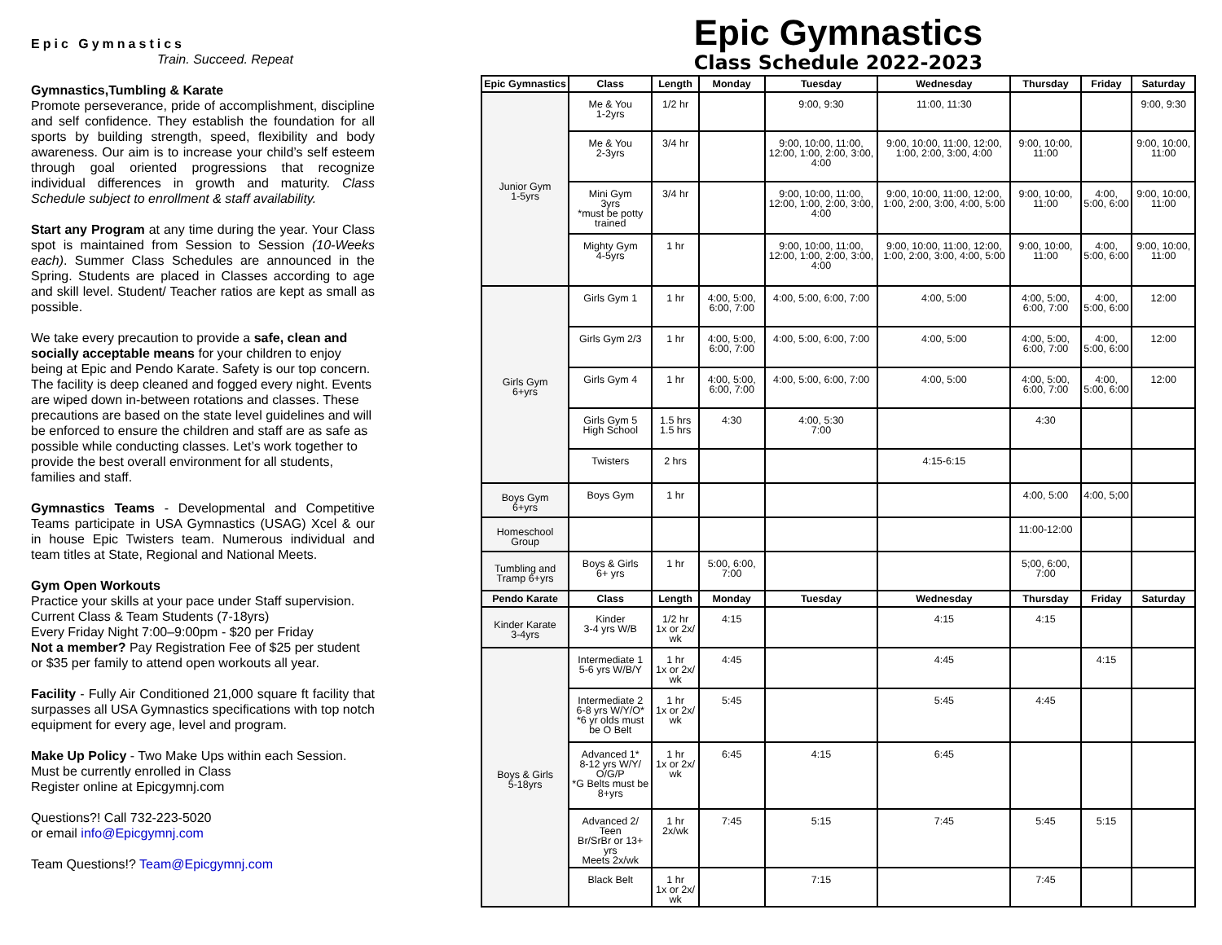Epic Gymnastics
Train. Succeed. Repeat
Gymnastics,Tumbling & Karate
Promote perseverance, pride of accomplishment, discipline and self confidence. They establish the foundation for all sports by building strength, speed, flexibility and body awareness. Our aim is to increase your child’s self esteem through goal oriented progressions that recognize individual differences in growth and maturity. Class Schedule subject to enrollment & staff availability.
Start any Program at any time during the year. Your Class spot is maintained from Session to Session (10-Weeks each). Summer Class Schedules are announced in the Spring. Students are placed in Classes according to age and skill level. Student/ Teacher ratios are kept as small as possible.
We take every precaution to provide a safe, clean and socially acceptable means for your children to enjoy being at Epic and Pendo Karate. Safety is our top concern. The facility is deep cleaned and fogged every night. Events are wiped down in-between rotations and classes. These precautions are based on the state level guidelines and will be enforced to ensure the children and staff are as safe as possible while conducting classes. Let’s work together to provide the best overall environment for all students, families and staff.
Gymnastics Teams - Developmental and Competitive Teams participate in USA Gymnastics (USAG) Xcel & our in house Epic Twisters team. Numerous individual and team titles at State, Regional and National Meets.
Gym Open Workouts
Practice your skills at your pace under Staff supervision.
Current Class & Team Students (7-18yrs)
Every Friday Night 7:00–9:00pm - $20 per Friday
Not a member? Pay Registration Fee of $25 per student or $35 per family to attend open workouts all year.
Facility - Fully Air Conditioned 21,000 square ft facility that surpasses all USA Gymnastics specifications with top notch equipment for every age, level and program.
Make Up Policy - Two Make Ups within each Session. Must be currently enrolled in Class
Register online at Epicgymnj.com
Questions?! Call 732-223-5020
or email info@Epicgymnj.com
Team Questions!? Team@Epicgymnj.com
Epic Gymnastics
Class Schedule 2022-2023
| Epic Gymnastics | Class | Length | Monday | Tuesday | Wednesday | Thursday | Friday | Saturday |
| --- | --- | --- | --- | --- | --- | --- | --- | --- |
| Junior Gym 1-5yrs | Me & You 1-2yrs | 1/2 hr | | 9:00, 9:30 | 11:00, 11:30 | | | 9:00, 9:30 |
| | Me & You 2-3yrs | 3/4 hr | | 9:00, 10:00, 11:00, 12:00, 1:00, 2:00, 3:00, 4:00 | 9:00, 10:00, 11:00, 12:00, 1:00, 2:00, 3:00, 4:00 | 9:00, 10:00, 11:00 | | 9:00, 10:00, 11:00 |
| | Mini Gym 3yrs *must be potty trained | 3/4 hr | | 9:00, 10:00, 11:00, 12:00, 1:00, 2:00, 3:00, 4:00 | 9:00, 10:00, 11:00, 12:00, 1:00, 2:00, 3:00, 4:00, 5:00 | 9:00, 10:00, 11:00 | 4:00, 5:00, 6:00 | 9:00, 10:00, 11:00 |
| | Mighty Gym 4-5yrs | 1 hr | | 9:00, 10:00, 11:00, 12:00, 1:00, 2:00, 3:00, 4:00 | 9:00, 10:00, 11:00, 12:00, 1:00, 2:00, 3:00, 4:00, 5:00 | 9:00, 10:00, 11:00 | 4:00, 5:00, 6:00 | 9:00, 10:00, 11:00 |
| Girls Gym 6+yrs | Girls Gym 1 | 1 hr | 4:00, 5:00, 6:00, 7:00 | 4:00, 5:00, 6:00, 7:00 | 4:00, 5:00 | 4:00, 5:00, 6:00, 7:00 | 4:00, 5:00, 6:00 | 12:00 |
| | Girls Gym 2/3 | 1 hr | 4:00, 5:00, 6:00, 7:00 | 4:00, 5:00, 6:00, 7:00 | 4:00, 5:00 | 4:00, 5:00, 6:00, 7:00 | 4:00, 5:00, 6:00 | 12:00 |
| | Girls Gym 4 | 1 hr | 4:00, 5:00, 6:00, 7:00 | 4:00, 5:00, 6:00, 7:00 | 4:00, 5:00 | 4:00, 5:00, 6:00, 7:00 | 4:00, 5:00, 6:00 | 12:00 |
| | Girls Gym 5 High School | 1.5 hrs 1.5 hrs | 4:30 | 4:00, 5:30 7:00 | | 4:30 | | |
| | Twisters | 2 hrs | | | 4:15-6:15 | | | |
| Boys Gym 6+yrs | Boys Gym | 1 hr | | | | 4:00, 5:00 | 4:00, 5;00 | |
| Homeschool Group | | | | | | 11:00-12:00 | | |
| Tumbling and Tramp 6+yrs | Boys & Girls 6+ yrs | 1 hr | 5:00, 6:00, 7:00 | | | 5;00, 6:00, 7:00 | | |
| Pendo Karate | Class | Length | Monday | Tuesday | Wednesday | Thursday | Friday | Saturday |
| Kinder Karate 3-4yrs | Kinder 3-4 yrs W/B | 1/2 hr 1x or 2x/ wk | 4:15 | | 4:15 | 4:15 | | |
| Boys & Girls 5-18yrs | Intermediate 1 5-6 yrs W/B/Y | 1 hr 1x or 2x/ wk | 4:45 | | 4:45 | | 4:15 | |
| | Intermediate 2 6-8 yrs W/Y/O* *6 yr olds must be O Belt | 1 hr 1x or 2x/ wk | 5:45 | | 5:45 | 4:45 | | |
| | Advanced 1* 8-12 yrs W/Y/ O/G/P *G Belts must be 8+yrs | 1 hr 1x or 2x/ wk | 6:45 | 4:15 | 6:45 | | | |
| | Advanced 2/ Teen Br/SrBr or 13+ yrs Meets 2x/wk | 1 hr 2x/wk | 7:45 | 5:15 | 7:45 | 5:45 | 5:15 | |
| | Black Belt | 1 hr 1x or 2x/ wk | | 7:15 | | 7:45 | | |